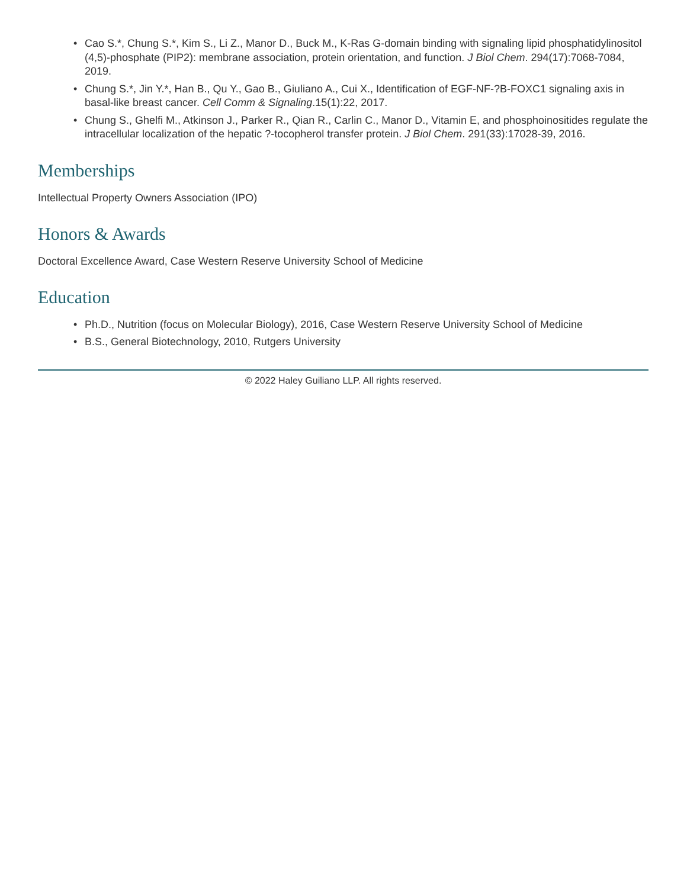• Cao S.*, Chung S.*, Kim S., Li Z., Manor D., Buck M., K-Ras G-domain binding with signaling lipid phosphatidylinositol (4,5)-phosphate (PIP2): membrane association, protein orientation, and function. J Biol Chem. 294(17):7068-7084, 2019.
• Chung S.*, Jin Y.*, Han B., Qu Y., Gao B., Giuliano A., Cui X., Identification of EGF-NF-?B-FOXC1 signaling axis in basal-like breast cancer. Cell Comm & Signaling.15(1):22, 2017.
• Chung S., Ghelfi M., Atkinson J., Parker R., Qian R., Carlin C., Manor D., Vitamin E, and phosphoinositides regulate the intracellular localization of the hepatic ?-tocopherol transfer protein. J Biol Chem. 291(33):17028-39, 2016.
Memberships
Intellectual Property Owners Association (IPO)
Honors & Awards
Doctoral Excellence Award, Case Western Reserve University School of Medicine
Education
• Ph.D., Nutrition (focus on Molecular Biology), 2016, Case Western Reserve University School of Medicine
• B.S., General Biotechnology, 2010, Rutgers University
© 2022 Haley Guiliano LLP. All rights reserved.